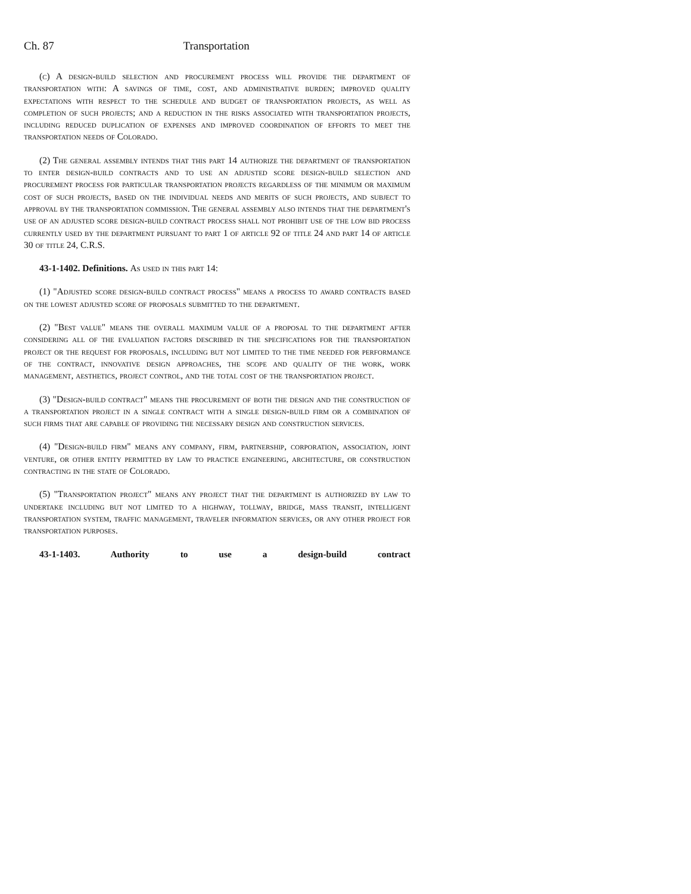Ch. 87 Transportation
(c) A design-build selection and procurement process will provide the department of transportation with: A savings of time, cost, and administrative burden; improved quality expectations with respect to the schedule and budget of transportation projects, as well as completion of such projects; and a reduction in the risks associated with transportation projects, including reduced duplication of expenses and improved coordination of efforts to meet the transportation needs of Colorado.
(2) The general assembly intends that this part 14 authorize the department of transportation to enter design-build contracts and to use an adjusted score design-build selection and procurement process for particular transportation projects regardless of the minimum or maximum cost of such projects, based on the individual needs and merits of such projects, and subject to approval by the transportation commission. The general assembly also intends that the department's use of an adjusted score design-build contract process shall not prohibit use of the low bid process currently used by the department pursuant to part 1 of article 92 of title 24 and part 14 of article 30 of title 24, C.R.S.
43-1-1402. Definitions. As used in this part 14:
(1) "Adjusted score design-build contract process" means a process to award contracts based on the lowest adjusted score of proposals submitted to the department.
(2) "Best value" means the overall maximum value of a proposal to the department after considering all of the evaluation factors described in the specifications for the transportation project or the request for proposals, including but not limited to the time needed for performance of the contract, innovative design approaches, the scope and quality of the work, work management, aesthetics, project control, and the total cost of the transportation project.
(3) "Design-build contract" means the procurement of both the design and the construction of a transportation project in a single contract with a single design-build firm or a combination of such firms that are capable of providing the necessary design and construction services.
(4) "Design-build firm" means any company, firm, partnership, corporation, association, joint venture, or other entity permitted by law to practice engineering, architecture, or construction contracting in the state of Colorado.
(5) "Transportation project" means any project that the department is authorized by law to undertake including but not limited to a highway, tollway, bridge, mass transit, intelligent transportation system, traffic management, traveler information services, or any other project for transportation purposes.
43-1-1403. Authority to use a design-build contract